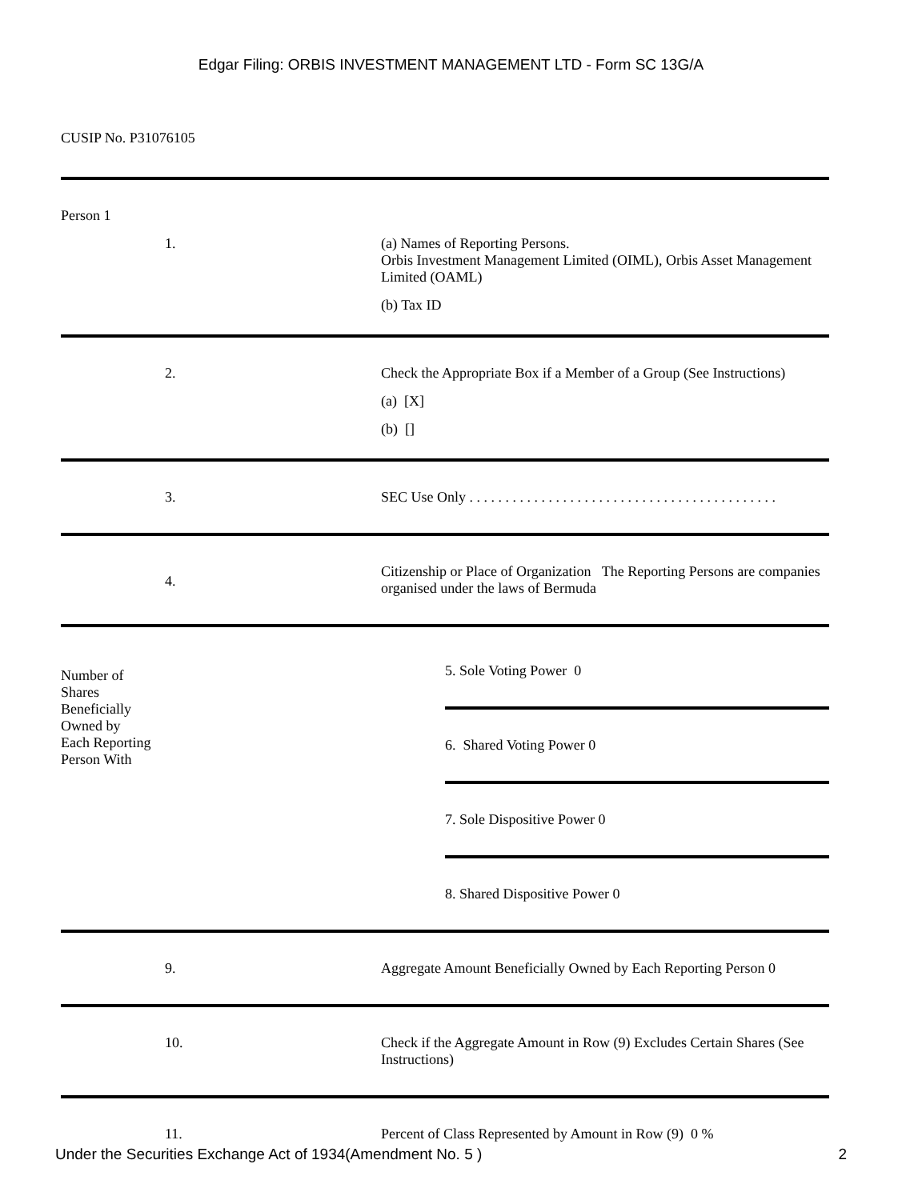Edgar Filing: ORBIS INVESTMENT MANAGEMENT LTD - Form SC 13G/A
CUSIP No. P31076105
Person 1
| 1. | (a) Names of Reporting Persons. Orbis Investment Management Limited (OIML), Orbis Asset Management Limited (OAML) (b) Tax ID |
| 2. | Check the Appropriate Box if a Member of a Group (See Instructions) (a) [X] (b) [] |
| 3. | SEC Use Only . . . . . . . . . . . . . . . . . . . . . . . . . . . . . . . . . . . . . . . . . . . |
| 4. | Citizenship or Place of Organization The Reporting Persons are companies organised under the laws of Bermuda |
| Number of Shares Beneficially Owned by Each Reporting Person With | 5. Sole Voting Power 0 |
| | 6. Shared Voting Power 0 |
| | 7. Sole Dispositive Power 0 |
| | 8. Shared Dispositive Power 0 |
| 9. | Aggregate Amount Beneficially Owned by Each Reporting Person 0 |
| 10. | Check if the Aggregate Amount in Row (9) Excludes Certain Shares (See Instructions) |
| 11. | Percent of Class Represented by Amount in Row (9) 0 % |
Under the Securities Exchange Act of 1934(Amendment No. 5 ) 2